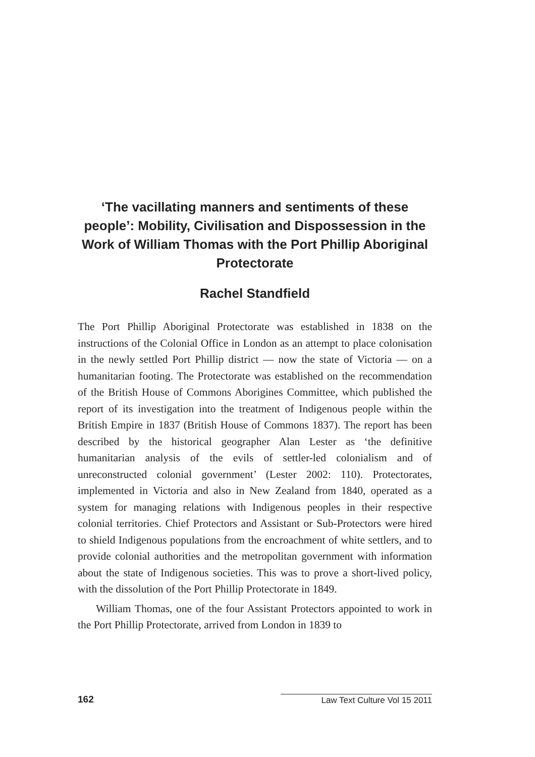‘The vacillating manners and sentiments of these people’: Mobility, Civilisation and Dispossession in the Work of William Thomas with the Port Phillip Aboriginal Protectorate
Rachel Standfield
The Port Phillip Aboriginal Protectorate was established in 1838 on the instructions of the Colonial Office in London as an attempt to place colonisation in the newly settled Port Phillip district — now the state of Victoria — on a humanitarian footing. The Protectorate was established on the recommendation of the British House of Commons Aborigines Committee, which published the report of its investigation into the treatment of Indigenous people within the British Empire in 1837 (British House of Commons 1837). The report has been described by the historical geographer Alan Lester as ‘the definitive humanitarian analysis of the evils of settler-led colonialism and of unreconstructed colonial government’ (Lester 2002: 110). Protectorates, implemented in Victoria and also in New Zealand from 1840, operated as a system for managing relations with Indigenous peoples in their respective colonial territories. Chief Protectors and Assistant or Sub-Protectors were hired to shield Indigenous populations from the encroachment of white settlers, and to provide colonial authorities and the metropolitan government with information about the state of Indigenous societies. This was to prove a short-lived policy, with the dissolution of the Port Phillip Protectorate in 1849.
William Thomas, one of the four Assistant Protectors appointed to work in the Port Phillip Protectorate, arrived from London in 1839 to
162 Law Text Culture Vol 15 2011